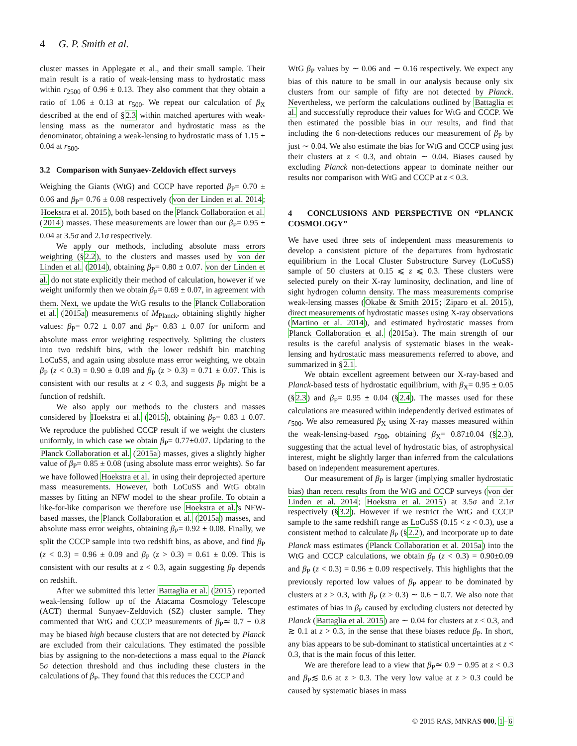4 G. P. Smith et al.
cluster masses in Applegate et al., and their small sample. Their main result is a ratio of weak-lensing mass to hydrostatic mass within r<sub>2500</sub> of 0.96 ± 0.13. They also comment that they obtain a ratio of 1.06 ± 0.13 at r<sub>500</sub>. We repeat our calculation of β<sub>X</sub> described at the end of §2.3 within matched apertures with weak-lensing mass as the numerator and hydrostatic mass as the denominator, obtaining a weak-lensing to hydrostatic mass of 1.15 ± 0.04 at r<sub>500</sub>.
3.2 Comparison with Sunyaev-Zeldovich effect surveys
Weighing the Giants (WtG) and CCCP have reported β<sub>P</sub>= 0.70 ± 0.06 and β<sub>P</sub>= 0.76 ± 0.08 respectively (von der Linden et al. 2014; Hoekstra et al. 2015), both based on the Planck Collaboration et al. (2014) masses. These measurements are lower than our β<sub>P</sub>= 0.95 ± 0.04 at 3.5σ and 2.1σ respectively.
We apply our methods, including absolute mass errors weighting (§2.2), to the clusters and masses used by von der Linden et al. (2014), obtaining β<sub>P</sub>= 0.80 ± 0.07. von der Linden et al. do not state explicitly their method of calculation, however if we weight uniformly then we obtain β<sub>P</sub>= 0.69 ± 0.07, in agreement with them. Next, we update the WtG results to the Planck Collaboration et al. (2015a) measurements of M<sub>Planck</sub>, obtaining slightly higher values: β<sub>P</sub>= 0.72 ± 0.07 and β<sub>P</sub>= 0.83 ± 0.07 for uniform and absolute mass error weighting respectively. Splitting the clusters into two redshift bins, with the lower redshift bin matching LoCuSS, and again using absolute mass error weighting, we obtain β<sub>P</sub> (z < 0.3) = 0.90 ± 0.09 and β<sub>P</sub> (z > 0.3) = 0.71 ± 0.07. This is consistent with our results at z < 0.3, and suggests β<sub>P</sub> might be a function of redshift.
We also apply our methods to the clusters and masses considered by Hoekstra et al. (2015), obtaining β<sub>P</sub>= 0.83 ± 0.07. We reproduce the published CCCP result if we weight the clusters uniformly, in which case we obtain β<sub>P</sub>= 0.77±0.07. Updating to the Planck Collaboration et al. (2015a) masses, gives a slightly higher value of β<sub>P</sub>= 0.85 ± 0.08 (using absolute mass error weights). So far we have followed Hoekstra et al. in using their deprojected aperture mass measurements. However, both LoCuSS and WtG obtain masses by fitting an NFW model to the shear profile. To obtain a like-for-like comparison we therefore use Hoekstra et al.'s NFW-based masses, the Planck Collaboration et al. (2015a) masses, and absolute mass error weights, obtaining β<sub>P</sub>= 0.92 ± 0.08. Finally, we split the CCCP sample into two redshift bins, as above, and find β<sub>P</sub> (z < 0.3) = 0.96 ± 0.09 and β<sub>P</sub> (z > 0.3) = 0.61 ± 0.09. This is consistent with our results at z < 0.3, again suggesting β<sub>P</sub> depends on redshift.
After we submitted this letter Battaglia et al. (2015) reported weak-lensing follow up of the Atacama Cosmology Telescope (ACT) thermal Sunyaev-Zeldovich (SZ) cluster sample. They commented that WtG and CCCP measurements of β<sub>P</sub>≃ 0.7 − 0.8 may be biased high because clusters that are not detected by Planck are excluded from their calculations. They estimated the possible bias by assigning to the non-detections a mass equal to the Planck 5σ detection threshold and thus including these clusters in the calculations of β<sub>P</sub>. They found that this reduces the CCCP and
WtG β<sub>P</sub> values by ∼ 0.06 and ∼ 0.16 respectively. We expect any bias of this nature to be small in our analysis because only six clusters from our sample of fifty are not detected by Planck. Nevertheless, we perform the calculations outlined by Battaglia et al. and successfully reproduce their values for WtG and CCCP. We then estimated the possible bias in our results, and find that including the 6 non-detections reduces our measurement of β<sub>P</sub> by just ∼ 0.04. We also estimate the bias for WtG and CCCP using just their clusters at z < 0.3, and obtain ∼ 0.04. Biases caused by excluding Planck non-detections appear to dominate neither our results nor comparison with WtG and CCCP at z < 0.3.
4 CONCLUSIONS AND PERSPECTIVE ON “PLANCK COSMOLOGY”
We have used three sets of independent mass measurements to develop a consistent picture of the departures from hydrostatic equilibrium in the Local Cluster Substructure Survey (LoCuSS) sample of 50 clusters at 0.15 ⩽ z ⩽ 0.3. These clusters were selected purely on their X-ray luminosity, declination, and line of sight hydrogen column density. The mass measurements comprise weak-lensing masses (Okabe & Smith 2015; Ziparo et al. 2015), direct measurements of hydrostatic masses using X-ray observations (Martino et al. 2014), and estimated hydrostatic masses from Planck Collaboration et al. (2015a). The main strength of our results is the careful analysis of systematic biases in the weak-lensing and hydrostatic mass measurements referred to above, and summarized in §2.1.
We obtain excellent agreement between our X-ray-based and Planck-based tests of hydrostatic equilibrium, with β<sub>X</sub>= 0.95 ± 0.05 (§2.3) and β<sub>P</sub>= 0.95 ± 0.04 (§2.4). The masses used for these calculations are measured within independently derived estimates of r<sub>500</sub>. We also remeasured β<sub>X</sub> using X-ray masses measured within the weak-lensing-based r<sub>500</sub>, obtaining β<sub>X</sub>= 0.87±0.04 (§2.3), suggesting that the actual level of hydrostatic bias, of astrophysical interest, might be slightly larger than inferred from the calculations based on independent measurement apertures.
Our measurement of β<sub>P</sub> is larger (implying smaller hydrostatic bias) than recent results from the WtG and CCCP surveys (von der Linden et al. 2014; Hoekstra et al. 2015) at 3.5σ and 2.1σ respectively (§3.2). However if we restrict the WtG and CCCP sample to the same redshift range as LoCuSS (0.15 < z < 0.3), use a consistent method to calculate β<sub>P</sub> (§2.2), and incorporate up to date Planck mass estimates (Planck Collaboration et al. 2015a) into the WtG and CCCP calculations, we obtain β<sub>P</sub> (z < 0.3) = 0.90±0.09 and β<sub>P</sub> (z < 0.3) = 0.96 ± 0.09 respectively. This highlights that the previously reported low values of β<sub>P</sub> appear to be dominated by clusters at z > 0.3, with β<sub>P</sub> (z > 0.3) ∼ 0.6 − 0.7. We also note that estimates of bias in β<sub>P</sub> caused by excluding clusters not detected by Planck (Battaglia et al. 2015) are ∼ 0.04 for clusters at z < 0.3, and ≳ 0.1 at z > 0.3, in the sense that these biases reduce β<sub>P</sub>. In short, any bias appears to be sub-dominant to statistical uncertainties at z < 0.3, that is the main focus of this letter.
We are therefore lead to a view that β<sub>P</sub>≃ 0.9 − 0.95 at z < 0.3 and β<sub>P</sub>≲ 0.6 at z > 0.3. The very low value at z > 0.3 could be caused by systematic biases in mass
© 2015 RAS, MNRAS 000, 1–6